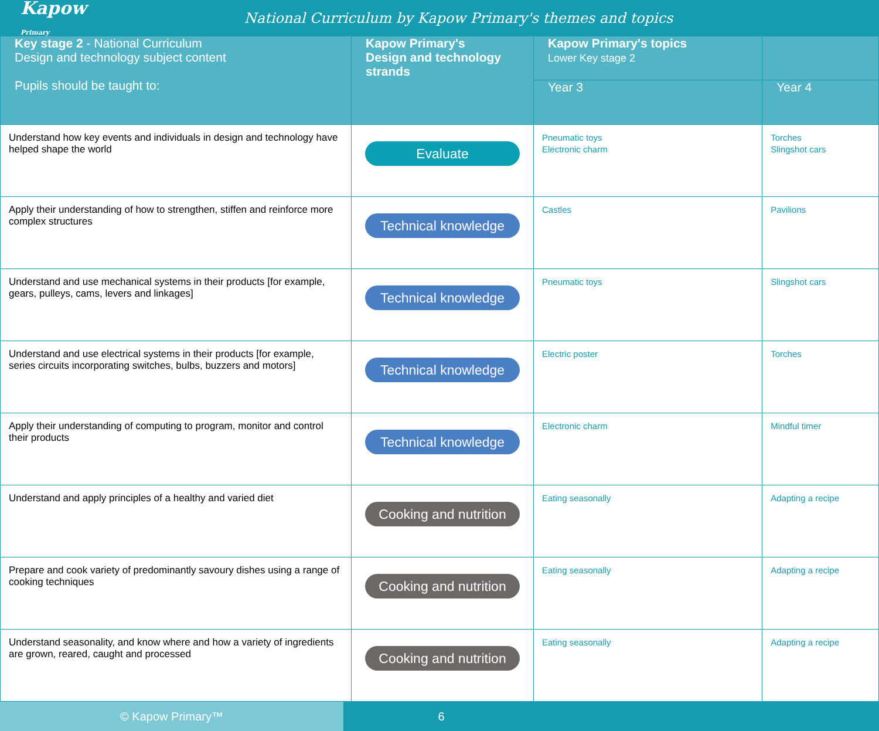Kapow Primary
National Curriculum by Kapow Primary's themes and topics
| Key stage 2 - National Curriculum Design and technology subject content Pupils should be taught to: | Kapow Primary's Design and technology strands | Kapow Primary's topics Lower Key stage 2 | |
| --- | --- | --- | --- |
| | | Year 3 | Year 4 |
| Understand how key events and individuals in design and technology have helped shape the world | Evaluate | Pneumatic toys Electronic charm | Torches Slingshot cars |
| Apply their understanding of how to strengthen, stiffen and reinforce more complex structures | Technical knowledge | Castles | Pavilions |
| Understand and use mechanical systems in their products [for example, gears, pulleys, cams, levers and linkages] | Technical knowledge | Pneumatic toys | Slingshot cars |
| Understand and use electrical systems in their products [for example, series circuits incorporating switches, bulbs, buzzers and motors] | Technical knowledge | Electric poster | Torches |
| Apply their understanding of computing to program, monitor and control their products | Technical knowledge | Electronic charm | Mindful timer |
| Understand and apply principles of a healthy and varied diet | Cooking and nutrition | Eating seasonally | Adapting a recipe |
| Prepare and cook variety of predominantly savoury dishes using a range of cooking techniques | Cooking and nutrition | Eating seasonally | Adapting a recipe |
| Understand seasonality, and know where and how a variety of ingredients are grown, reared, caught and processed | Cooking and nutrition | Eating seasonally | Adapting a recipe |
© Kapow Primary™ 6